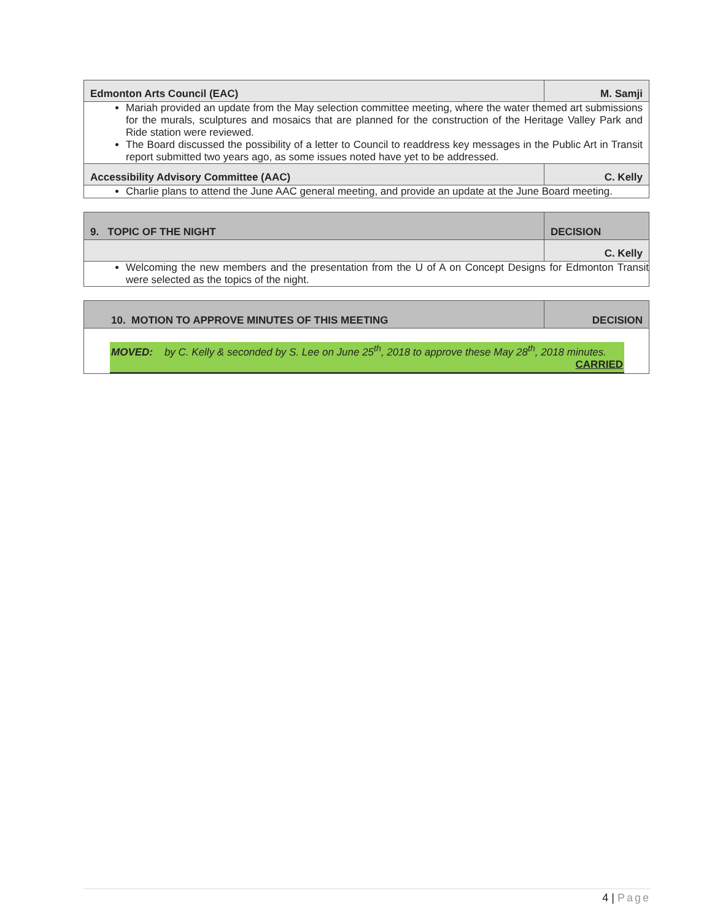| Edmonton Arts Council (EAC) | M. Samji |
| Mariah provided an update from the May selection committee meeting, where the water themed art submissions for the murals, sculptures and mosaics that are planned for the construction of the Heritage Valley Park and Ride station were reviewed. The Board discussed the possibility of a letter to Council to readdress key messages in the Public Art in Transit report submitted two years ago, as some issues noted have yet to be addressed. | |
| Accessibility Advisory Committee (AAC) | C. Kelly |
| Charlie plans to attend the June AAC general meeting, and provide an update at the June Board meeting. | |
| 9. TOPIC OF THE NIGHT | DECISION |
| | C. Kelly |
| Welcoming the new members and the presentation from the U of A on Concept Designs for Edmonton Transit were selected as the topics of the night. | |
| 10. MOTION TO APPROVE MINUTES OF THIS MEETING | DECISION |
| MOVED: by C. Kelly & seconded by S. Lee on June 25<sup>th</sup>, 2018 to approve these May 28<sup>th</sup>, 2018 minutes. CARRIED | |
4 | Page